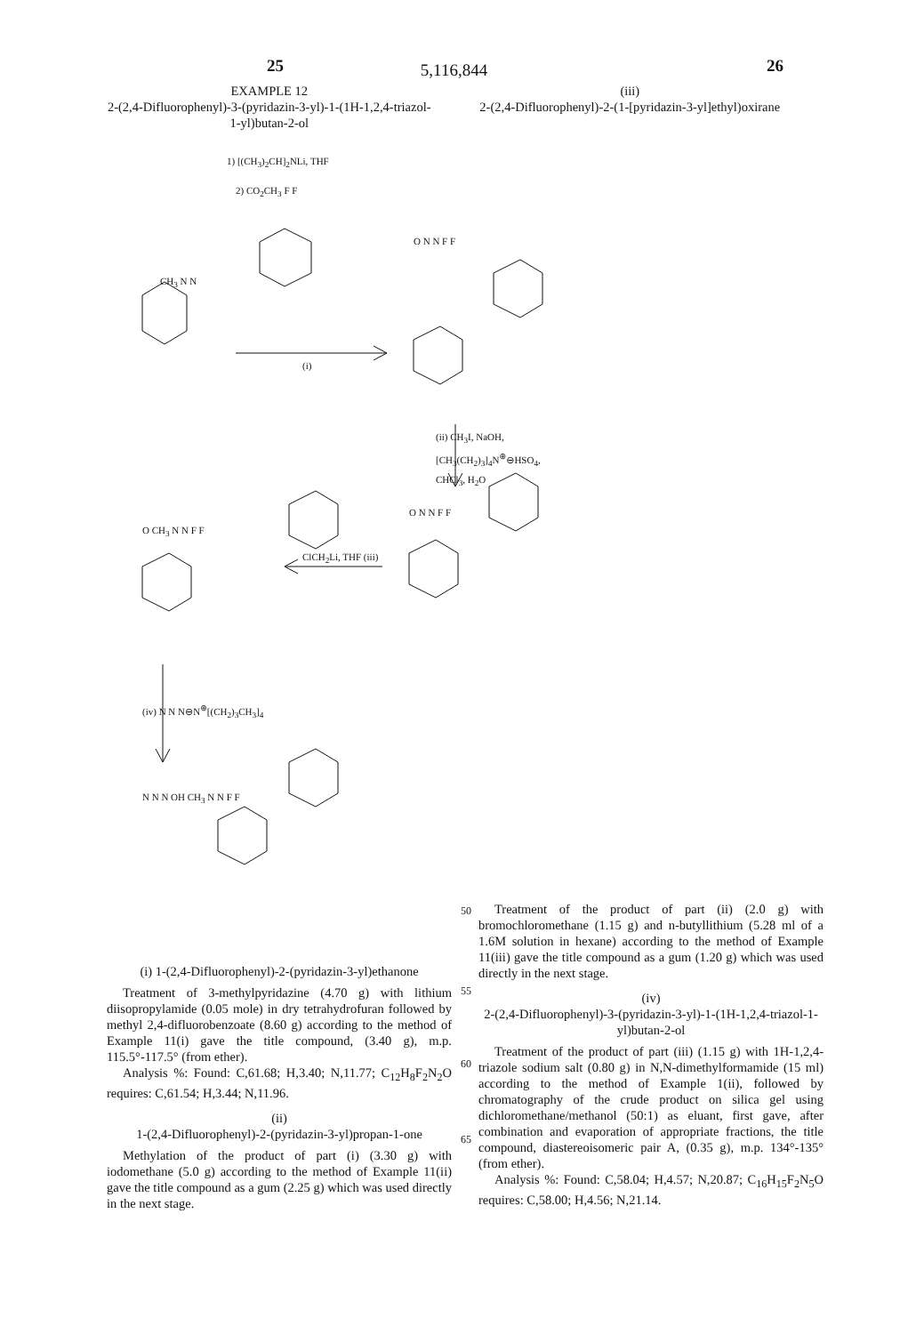5,116,844
25 26
EXAMPLE 12
2-(2,4-Difluorophenyl)-3-(pyridazin-3-yl)-1-(1H-1,2,4-triazol-1-yl)butan-2-ol
(iii)
2-(2,4-Difluorophenyl)-2-(1-[pyridazin-3-yl]ethyl)oxirane
1) [(CH<sub>3</sub>)<sub>2</sub>CH]<sub>2</sub>NLi, THF
2) CO<sub>2</sub>CH<sub>3</sub> F F
CH<sub>3</sub> N N
(i)
O N N F F
(ii) CH<sub>3</sub>I, NaOH,
[CH<sub>3</sub>(CH<sub>2</sub>)<sub>3</sub>]<sub>4</sub>N<sup>⊕</sup>⊖HSO<sub>4</sub>,
CHCl<sub>3</sub>, H<sub>2</sub>O
O N N F F
ClCH<sub>2</sub>Li, THF (iii)
O CH<sub>3</sub> N N F F
(iv) N N N⊖N<sup>⊕</sup>[(CH<sub>2</sub>)<sub>3</sub>CH<sub>3</sub>]<sub>4</sub>
N N N OH CH<sub>3</sub> N N F F
50
55
60
65
(i) 1-(2,4-Difluorophenyl)-2-(pyridazin-3-yl)ethanone
Treatment of 3-methylpyridazine (4.70 g) with lithium diisopropylamide (0.05 mole) in dry tetrahydrofuran followed by methyl 2,4-difluorobenzoate (8.60 g) according to the method of Example 11(i) gave the title compound, (3.40 g), m.p. 115.5°-117.5° (from ether).
Analysis %: Found: C,61.68; H,3.40; N,11.77; C<sub>12</sub>H<sub>8</sub>F<sub>2</sub>N<sub>2</sub>O requires: C,61.54; H,3.44; N,11.96.
(ii)
1-(2,4-Difluorophenyl)-2-(pyridazin-3-yl)propan-1-one
Methylation of the product of part (i) (3.30 g) with iodomethane (5.0 g) according to the method of Example 11(ii) gave the title compound as a gum (2.25 g) which was used directly in the next stage.
Treatment of the product of part (ii) (2.0 g) with bromochloromethane (1.15 g) and n-butyllithium (5.28 ml of a 1.6M solution in hexane) according to the method of Example 11(iii) gave the title compound as a gum (1.20 g) which was used directly in the next stage.
(iv)
2-(2,4-Difluorophenyl)-3-(pyridazin-3-yl)-1-(1H-1,2,4-triazol-1-yl)butan-2-ol
Treatment of the product of part (iii) (1.15 g) with 1H-1,2,4-triazole sodium salt (0.80 g) in N,N-dimethylformamide (15 ml) according to the method of Example 1(ii), followed by chromatography of the crude product on silica gel using dichloromethane/methanol (50:1) as eluant, first gave, after combination and evaporation of appropriate fractions, the title compound, diastereoisomeric pair A, (0.35 g), m.p. 134°-135° (from ether).
Analysis %: Found: C,58.04; H,4.57; N,20.87; C<sub>16</sub>H<sub>15</sub>F<sub>2</sub>N<sub>5</sub>O requires: C,58.00; H,4.56; N,21.14.